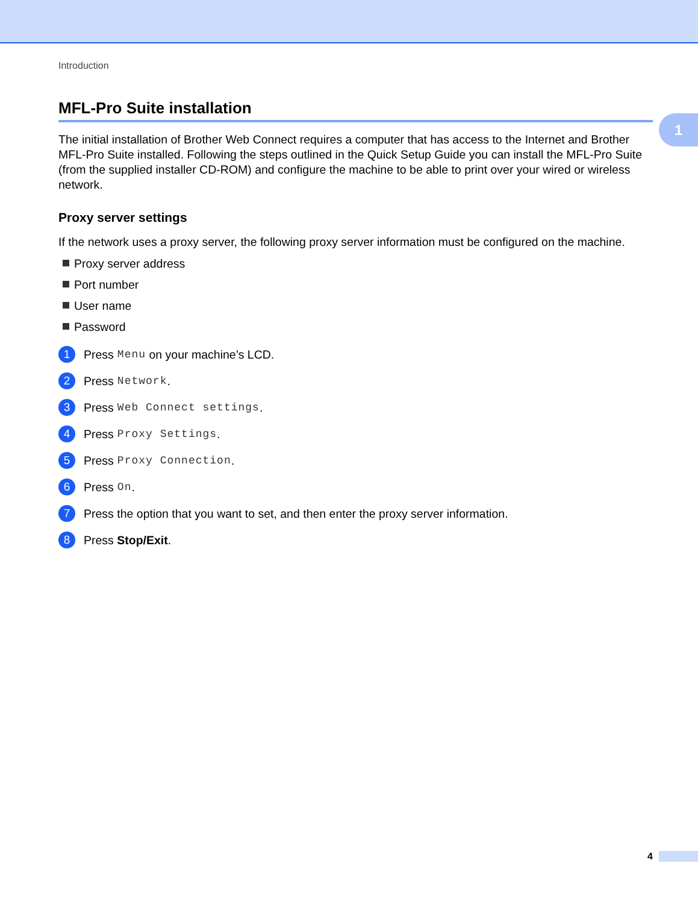Introduction
1
MFL-Pro Suite installation
The initial installation of Brother Web Connect requires a computer that has access to the Internet and Brother MFL-Pro Suite installed. Following the steps outlined in the Quick Setup Guide you can install the MFL-Pro Suite (from the supplied installer CD-ROM) and configure the machine to be able to print over your wired or wireless network.
Proxy server settings
If the network uses a proxy server, the following proxy server information must be configured on the machine.
Proxy server address
Port number
User name
Password
1
Press Menu on your machine’s LCD.
2
Press Network.
3
Press Web Connect settings.
4
Press Proxy Settings.
5
Press Proxy Connection.
6
Press On.
7
Press the option that you want to set, and then enter the proxy server information.
8
Press Stop/Exit.
4